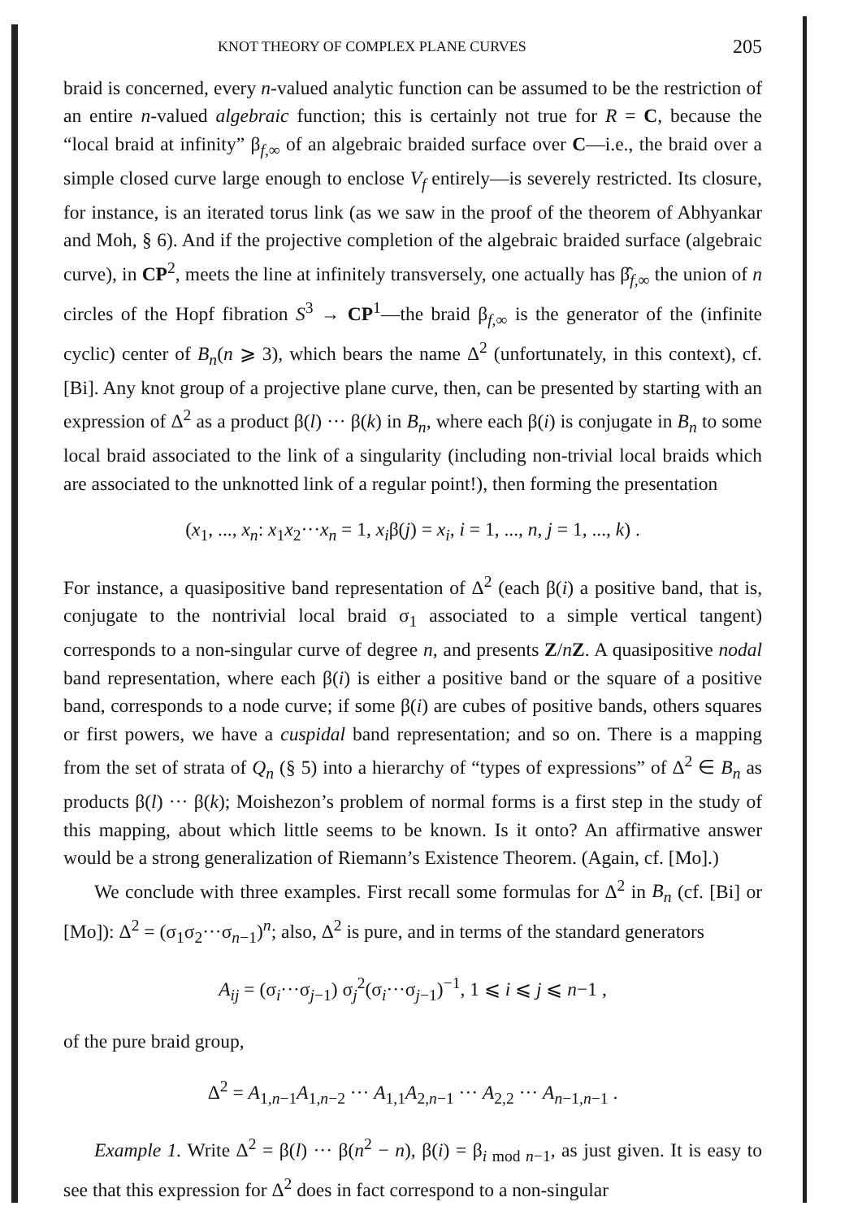KNOT THEORY OF COMPLEX PLANE CURVES 205
braid is concerned, every n-valued analytic function can be assumed to be the restriction of an entire n-valued algebraic function; this is certainly not true for R = C, because the “local braid at infinity” β<sub>f,∞</sub> of an algebraic braided surface over C—i.e., the braid over a simple closed curve large enough to enclose V<sub>f</sub> entirely—is severely restricted. Its closure, for instance, is an iterated torus link (as we saw in the proof of the theorem of Abhyankar and Moh, § 6). And if the projective completion of the algebraic braided surface (algebraic curve), in CP<sup>2</sup>, meets the line at infinitely transversely, one actually has β̂<sub>f,∞</sub> the union of n circles of the Hopf fibration S<sup>3</sup> → CP<sup>1</sup>—the braid β<sub>f,∞</sub> is the generator of the (infinite cyclic) center of B<sub>n</sub>(n ⩾ 3), which bears the name Δ<sup>2</sup> (unfortunately, in this context), cf. [Bi]. Any knot group of a projective plane curve, then, can be presented by starting with an expression of Δ<sup>2</sup> as a product β(l) ··· β(k) in B<sub>n</sub>, where each β(i) is conjugate in B<sub>n</sub> to some local braid associated to the link of a singularity (including non-trivial local braids which are associated to the unknotted link of a regular point!), then forming the presentation
(x<sub>1</sub>, ..., x<sub>n</sub>: x<sub>1</sub>x<sub>2</sub>···x<sub>n</sub> = 1, x<sub>i</sub>β(j) = x<sub>i</sub>, i = 1, ..., n, j = 1, ..., k) .
For instance, a quasipositive band representation of Δ<sup>2</sup> (each β(i) a positive band, that is, conjugate to the nontrivial local braid σ<sub>1</sub> associated to a simple vertical tangent) corresponds to a non-singular curve of degree n, and presents Z/nZ. A quasipositive nodal band representation, where each β(i) is either a positive band or the square of a positive band, corresponds to a node curve; if some β(i) are cubes of positive bands, others squares or first powers, we have a cuspidal band representation; and so on. There is a mapping from the set of strata of Q<sub>n</sub> (§ 5) into a hierarchy of “types of expressions” of Δ<sup>2</sup> ∈ B<sub>n</sub> as products β(l) ··· β(k); Moishezon’s problem of normal forms is a first step in the study of this mapping, about which little seems to be known. Is it onto? An affirmative answer would be a strong generalization of Riemann’s Existence Theorem. (Again, cf. [Mo].)
We conclude with three examples. First recall some formulas for Δ<sup>2</sup> in B<sub>n</sub> (cf. [Bi] or [Mo]): Δ<sup>2</sup> = (σ<sub>1</sub>σ<sub>2</sub>···σ<sub>n−1</sub>)<sup>n</sup>; also, Δ<sup>2</sup> is pure, and in terms of the standard generators
A<sub>ij</sub> = (σ<sub>i</sub>···σ<sub>j−1</sub>) σ<sub>j</sub><sup>2</sup>(σ<sub>i</sub>···σ<sub>j−1</sub>)<sup>−1</sup>, 1 ⩽ i ⩽ j ⩽ n−1 ,
of the pure braid group,
Δ<sup>2</sup> = A<sub>1,n−1</sub>A<sub>1,n−2</sub> ··· A<sub>1,1</sub>A<sub>2,n−1</sub> ··· A<sub>2,2</sub> ··· A<sub>n−1,n−1</sub> .
Example 1. Write Δ<sup>2</sup> = β(l) ··· β(n<sup>2</sup> − n), β(i) = β<sub>i mod n−1</sub>, as just given. It is easy to see that this expression for Δ<sup>2</sup> does in fact correspond to a non-singular